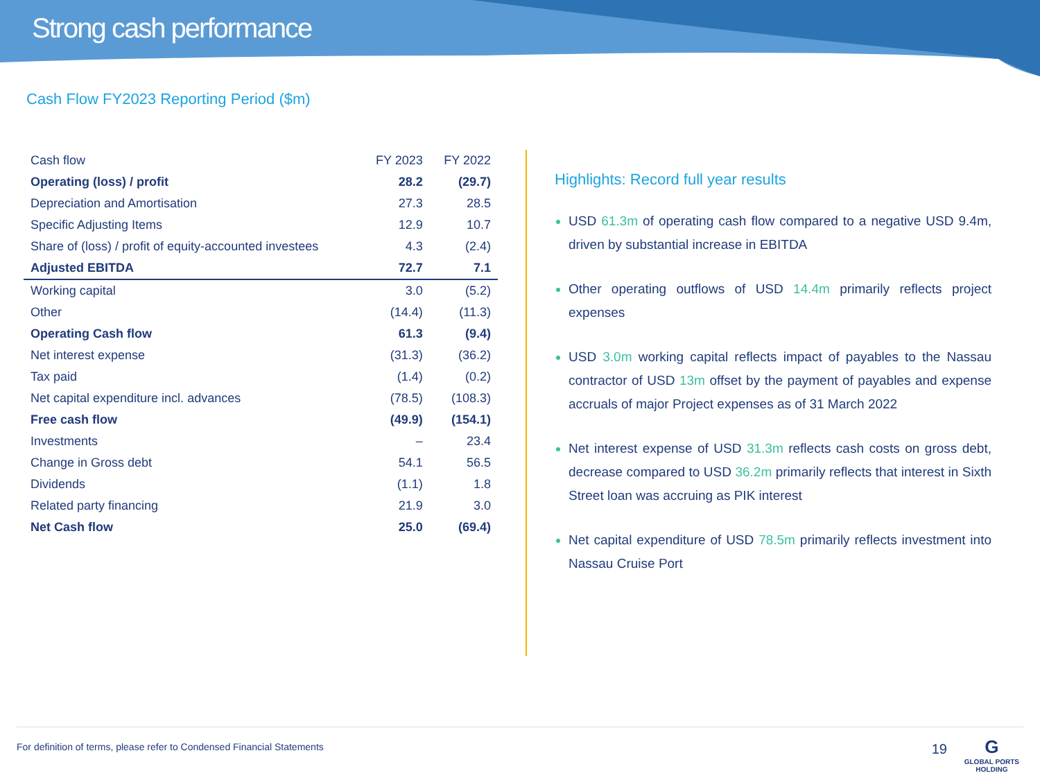Strong cash performance
Cash Flow FY2023 Reporting Period ($m)
| Cash flow | FY 2023 | FY 2022 |
| --- | --- | --- |
| Operating (loss) / profit | 28.2 | (29.7) |
| Depreciation and Amortisation | 27.3 | 28.5 |
| Specific Adjusting Items | 12.9 | 10.7 |
| Share of (loss) / profit of equity-accounted investees | 4.3 | (2.4) |
| Adjusted EBITDA | 72.7 | 7.1 |
| Working capital | 3.0 | (5.2) |
| Other | (14.4) | (11.3) |
| Operating Cash flow | 61.3 | (9.4) |
| Net interest expense | (31.3) | (36.2) |
| Tax paid | (1.4) | (0.2) |
| Net capital expenditure incl. advances | (78.5) | (108.3) |
| Free cash flow | (49.9) | (154.1) |
| Investments | – | 23.4 |
| Change in Gross debt | 54.1 | 56.5 |
| Dividends | (1.1) | 1.8 |
| Related party financing | 21.9 | 3.0 |
| Net Cash flow | 25.0 | (69.4) |
Highlights: Record full year results
USD 61.3m of operating cash flow compared to a negative USD 9.4m, driven by substantial increase in EBITDA
Other operating outflows of USD 14.4m primarily reflects project expenses
USD 3.0m working capital reflects impact of payables to the Nassau contractor of USD 13m offset by the payment of payables and expense accruals of major Project expenses as of 31 March 2022
Net interest expense of USD 31.3m reflects cash costs on gross debt, decrease compared to USD 36.2m primarily reflects that interest in Sixth Street loan was accruing as PIK interest
Net capital expenditure of USD 78.5m primarily reflects investment into Nassau Cruise Port
For definition of terms, please refer to Condensed Financial Statements 19
G
GLOBAL PORTS
HOLDING